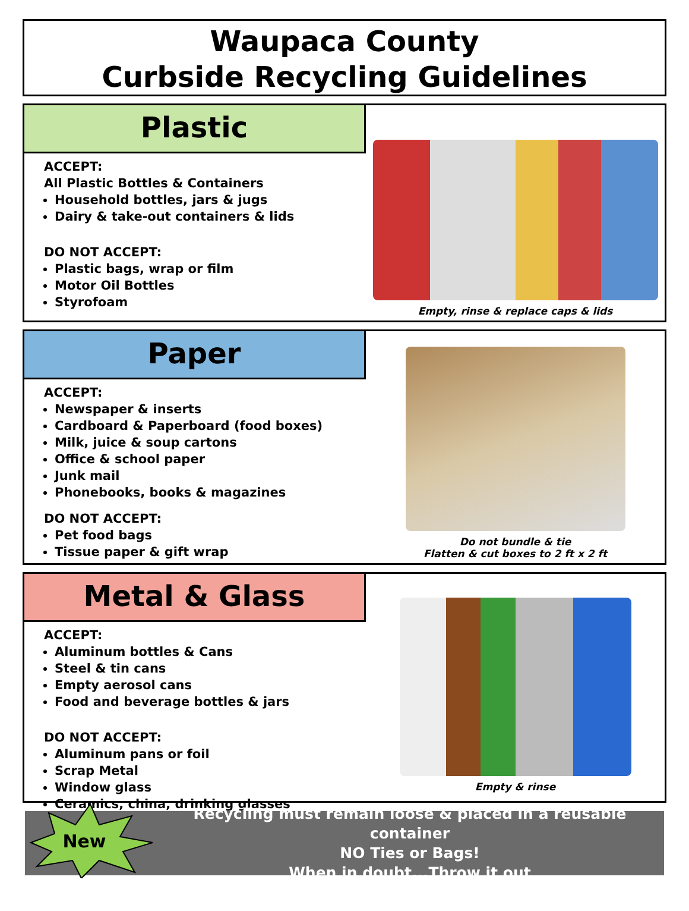Waupaca County
Curbside Recycling Guidelines
Plastic
ACCEPT:
All Plastic Bottles & Containers
Household bottles, jars & jugs
Dairy & take-out containers & lids
DO NOT ACCEPT:
Plastic bags, wrap or film
Motor Oil Bottles
Styrofoam
Empty, rinse & replace caps & lids
Paper
ACCEPT:
Newspaper & inserts
Cardboard & Paperboard (food boxes)
Milk, juice & soup cartons
Office & school paper
Junk mail
Phonebooks, books & magazines
DO NOT ACCEPT:
Pet food bags
Tissue paper & gift wrap
Do not bundle & tie
Flatten & cut boxes to 2 ft x 2 ft
Metal & Glass
ACCEPT:
Aluminum bottles & Cans
Steel & tin cans
Empty aerosol cans
Food and beverage bottles & jars
DO NOT ACCEPT:
Aluminum pans or foil
Scrap Metal
Window glass
Ceramics, china, drinking glasses
Empty & rinse
New
Recycling must remain loose & placed in a reusable container
NO Ties or Bags!
When in doubt...Throw it out